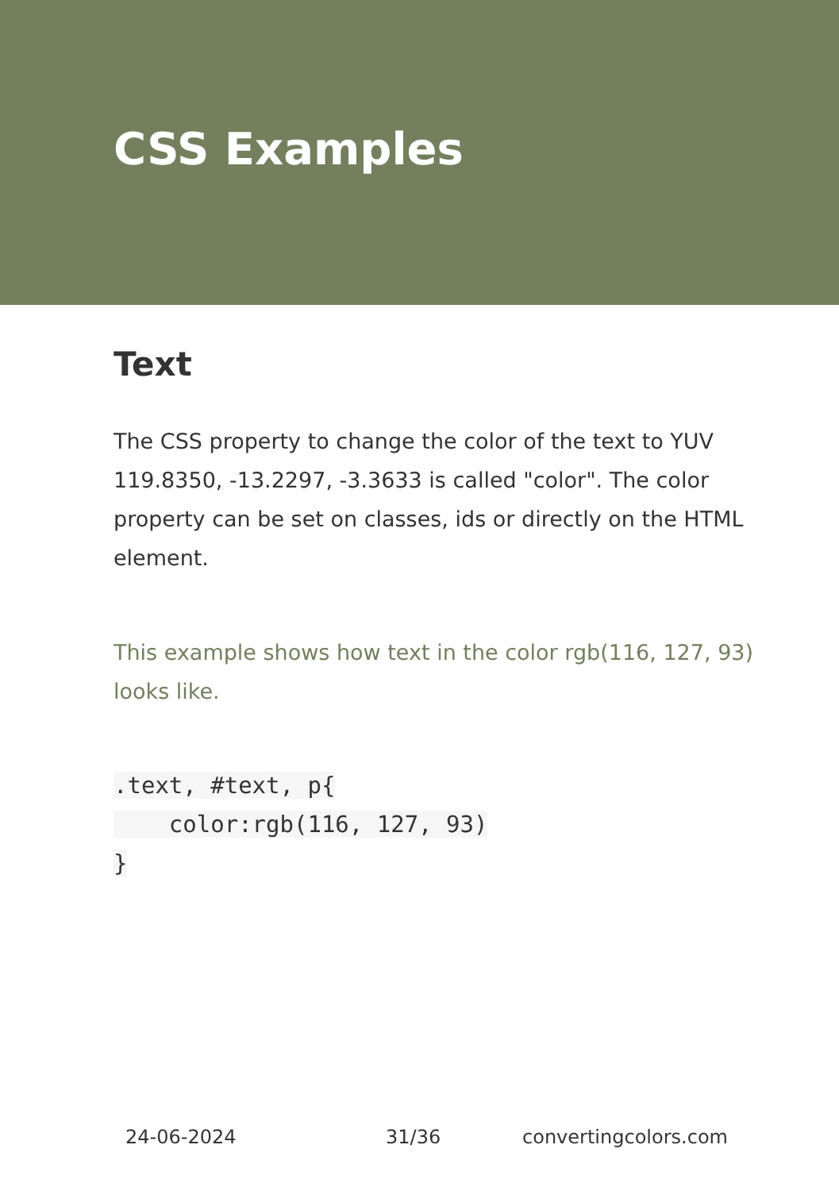CSS Examples
Text
The CSS property to change the color of the text to YUV 119.8350, -13.2297, -3.3633 is called "color". The color property can be set on classes, ids or directly on the HTML element.
This example shows how text in the color rgb(116, 127, 93) looks like.
.text, #text, p{
    color:rgb(116, 127, 93)
}
24-06-2024 31/36 convertingcolors.com